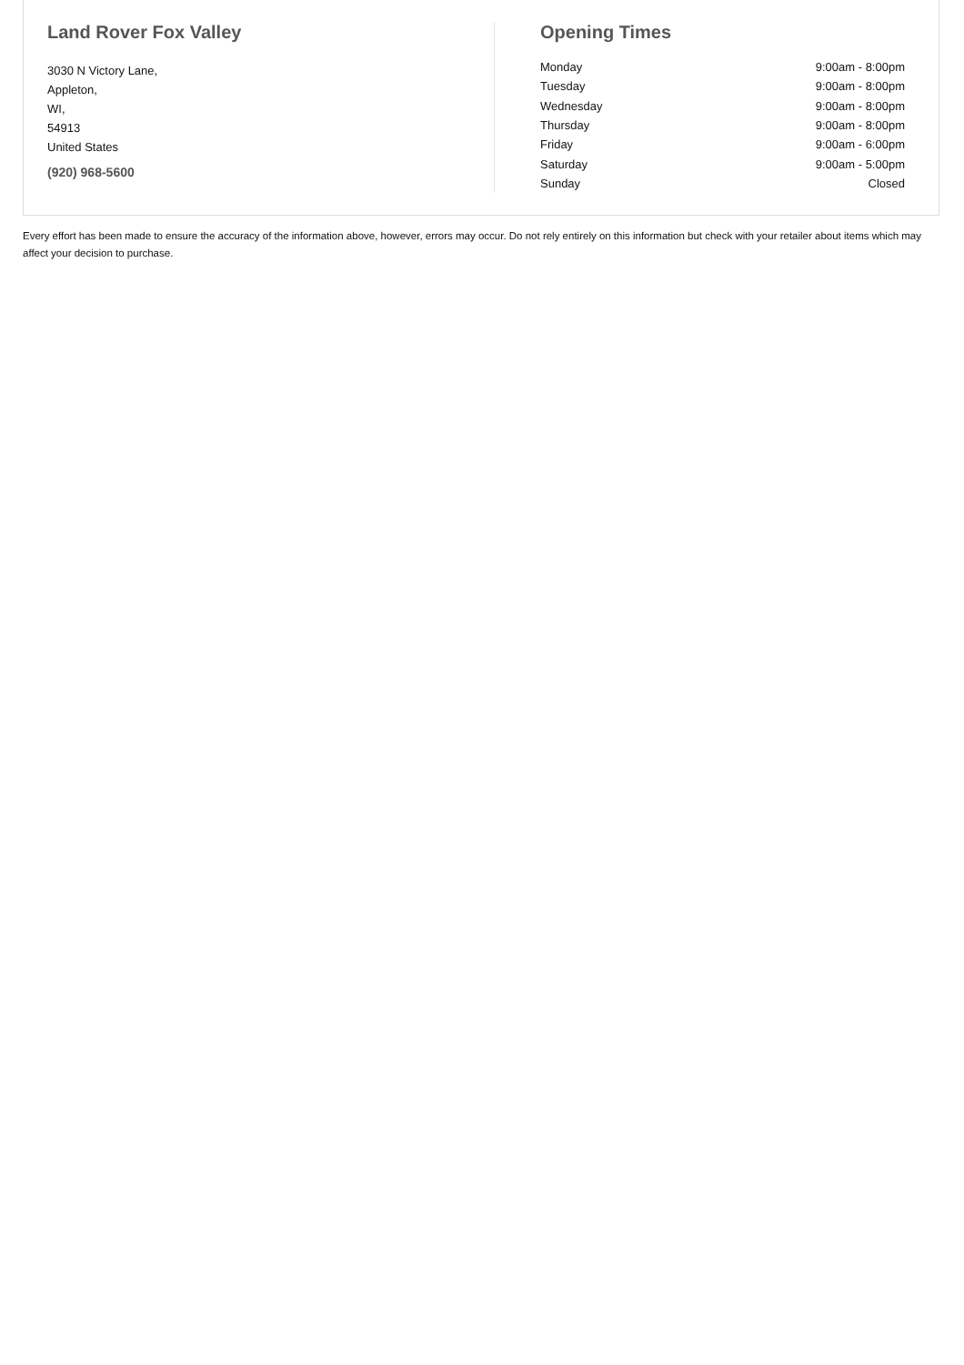Land Rover Fox Valley
3030 N Victory Lane,
Appleton,
WI,
54913
United States
(920) 968-5600
Opening Times
| Monday | 9:00am - 8:00pm |
| Tuesday | 9:00am - 8:00pm |
| Wednesday | 9:00am - 8:00pm |
| Thursday | 9:00am - 8:00pm |
| Friday | 9:00am - 6:00pm |
| Saturday | 9:00am - 5:00pm |
| Sunday | Closed |
Every effort has been made to ensure the accuracy of the information above, however, errors may occur. Do not rely entirely on this information but check with your retailer about items which may affect your decision to purchase.